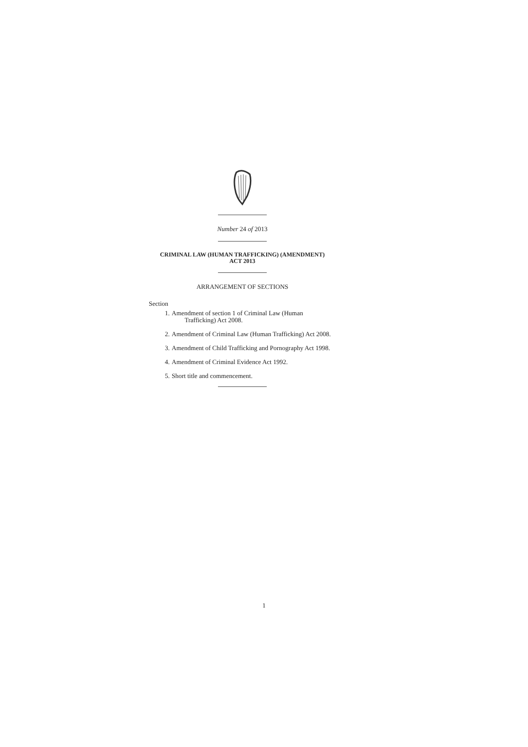Number 24 of 2013
CRIMINAL LAW (HUMAN TRAFFICKING) (AMENDMENT)
ACT 2013
ARRANGEMENT OF SECTIONS
Section
1. Amendment of section 1 of Criminal Law (Human
Trafficking) Act 2008.
2. Amendment of Criminal Law (Human Trafficking) Act 2008.
3. Amendment of Child Trafficking and Pornography Act 1998.
4. Amendment of Criminal Evidence Act 1992.
5. Short title and commencement.
1